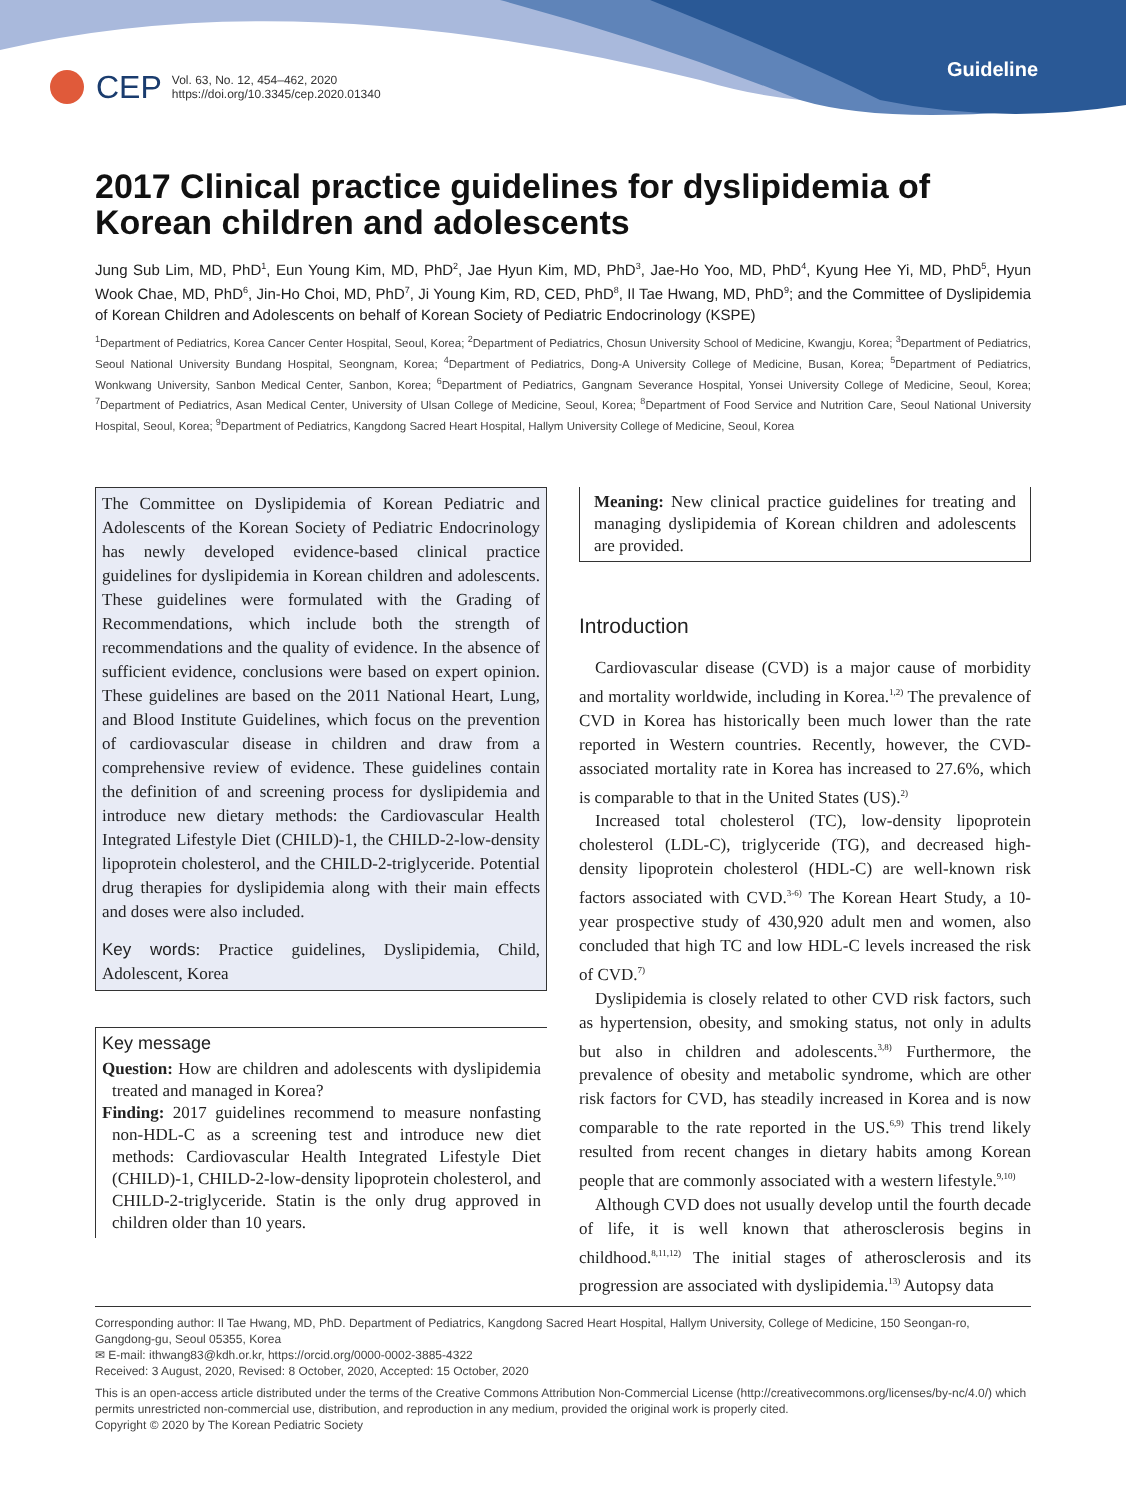CEP
Vol. 63, No. 12, 454–462, 2020
https://doi.org/10.3345/cep.2020.01340
Guideline
2017 Clinical practice guidelines for dyslipidemia of Korean children and adolescents
Jung Sub Lim, MD, PhD<sup>1</sup>, Eun Young Kim, MD, PhD<sup>2</sup>, Jae Hyun Kim, MD, PhD<sup>3</sup>, Jae-Ho Yoo, MD, PhD<sup>4</sup>, Kyung Hee Yi, MD, PhD<sup>5</sup>, Hyun Wook Chae, MD, PhD<sup>6</sup>, Jin-Ho Choi, MD, PhD<sup>7</sup>, Ji Young Kim, RD, CED, PhD<sup>8</sup>, Il Tae Hwang, MD, PhD<sup>9</sup>; and the Committee of Dyslipidemia of Korean Children and Adolescents on behalf of Korean Society of Pediatric Endocrinology (KSPE)
<sup>1</sup> Department of Pediatrics, Korea Cancer Center Hospital, Seoul, Korea; <sup>2</sup>Department of Pediatrics, Chosun University School of Medicine, Kwangju, Korea; <sup>3</sup>Department of Pediatrics, Seoul National University Bundang Hospital, Seongnam, Korea; <sup>4</sup>Department of Pediatrics, Dong-A University College of Medicine, Busan, Korea; <sup>5</sup>Department of Pediatrics, Wonkwang University, Sanbon Medical Center, Sanbon, Korea; <sup>6</sup>Department of Pediatrics, Gangnam Severance Hospital, Yonsei University College of Medicine, Seoul, Korea; <sup>7</sup>Department of Pediatrics, Asan Medical Center, University of Ulsan College of Medicine, Seoul, Korea; <sup>8</sup>Department of Food Service and Nutrition Care, Seoul National University Hospital, Seoul, Korea; <sup>9</sup>Department of Pediatrics, Kangdong Sacred Heart Hospital, Hallym University College of Medicine, Seoul, Korea
The Committee on Dyslipidemia of Korean Pediatric and Adolescents of the Korean Society of Pediatric Endocrinology has newly developed evidence-based clinical practice guidelines for dyslipidemia in Korean children and adolescents. These guidelines were formulated with the Grading of Recommendations, which include both the strength of recommendations and the quality of evidence. In the absence of sufficient evidence, conclusions were based on expert opinion. These guidelines are based on the 2011 National Heart, Lung, and Blood Institute Guidelines, which focus on the prevention of cardiovascular disease in children and draw from a comprehensive review of evidence. These guidelines contain the definition of and screening process for dyslipidemia and introduce new dietary methods: the Cardiovascular Health Integrated Lifestyle Diet (CHILD)-1, the CHILD-2-low-density lipoprotein cholesterol, and the CHILD-2-triglyceride. Potential drug therapies for dyslipidemia along with their main effects and doses were also included.
Key words: Practice guidelines, Dyslipidemia, Child, Adolescent, Korea
Key message
Question: How are children and adolescents with dyslipidemia treated and managed in Korea?
Finding: 2017 guidelines recommend to measure nonfasting non-HDL-C as a screening test and introduce new diet methods: Cardiovascular Health Integrated Lifestyle Diet (CHILD)-1, CHILD-2-low-density lipoprotein cholesterol, and CHILD-2-triglyceride. Statin is the only drug approved in children older than 10 years.
Meaning: New clinical practice guidelines for treating and managing dyslipidemia of Korean children and adolescents are provided.
Introduction
Cardiovascular disease (CVD) is a major cause of morbidity and mortality worldwide, including in Korea.<sup>1,2)</sup> The prevalence of CVD in Korea has historically been much lower than the rate reported in Western countries. Recently, however, the CVD-associated mortality rate in Korea has increased to 27.6%, which is comparable to that in the United States (US).<sup>2)</sup>
Increased total cholesterol (TC), low-density lipoprotein cholesterol (LDL-C), triglyceride (TG), and decreased high-density lipoprotein cholesterol (HDL-C) are well-known risk factors associated with CVD.<sup>3-6)</sup> The Korean Heart Study, a 10-year prospective study of 430,920 adult men and women, also concluded that high TC and low HDL-C levels increased the risk of CVD.<sup>7)</sup>
Dyslipidemia is closely related to other CVD risk factors, such as hypertension, obesity, and smoking status, not only in adults but also in children and adolescents.<sup>3,8)</sup> Furthermore, the prevalence of obesity and metabolic syndrome, which are other risk factors for CVD, has steadily increased in Korea and is now comparable to the rate reported in the US.<sup>6,9)</sup> This trend likely resulted from recent changes in dietary habits among Korean people that are commonly associated with a western lifestyle.<sup>9,10)</sup>
Although CVD does not usually develop until the fourth decade of life, it is well known that atherosclerosis begins in childhood.<sup>8,11,12)</sup> The initial stages of atherosclerosis and its progression are associated with dyslipidemia.<sup>13)</sup> Autopsy data
Corresponding author: Il Tae Hwang, MD, PhD. Department of Pediatrics, Kangdong Sacred Heart Hospital, Hallym University, College of Medicine, 150 Seongan-ro, Gangdong-gu, Seoul 05355, Korea
✉ E-mail: ithwang83@kdh.or.kr, https://orcid.org/0000-0002-3885-4322
Received: 3 August, 2020, Revised: 8 October, 2020, Accepted: 15 October, 2020
This is an open-access article distributed under the terms of the Creative Commons Attribution Non-Commercial License (http://creativecommons.org/licenses/by-nc/4.0/) which permits unrestricted non-commercial use, distribution, and reproduction in any medium, provided the original work is properly cited.
Copyright © 2020 by The Korean Pediatric Society